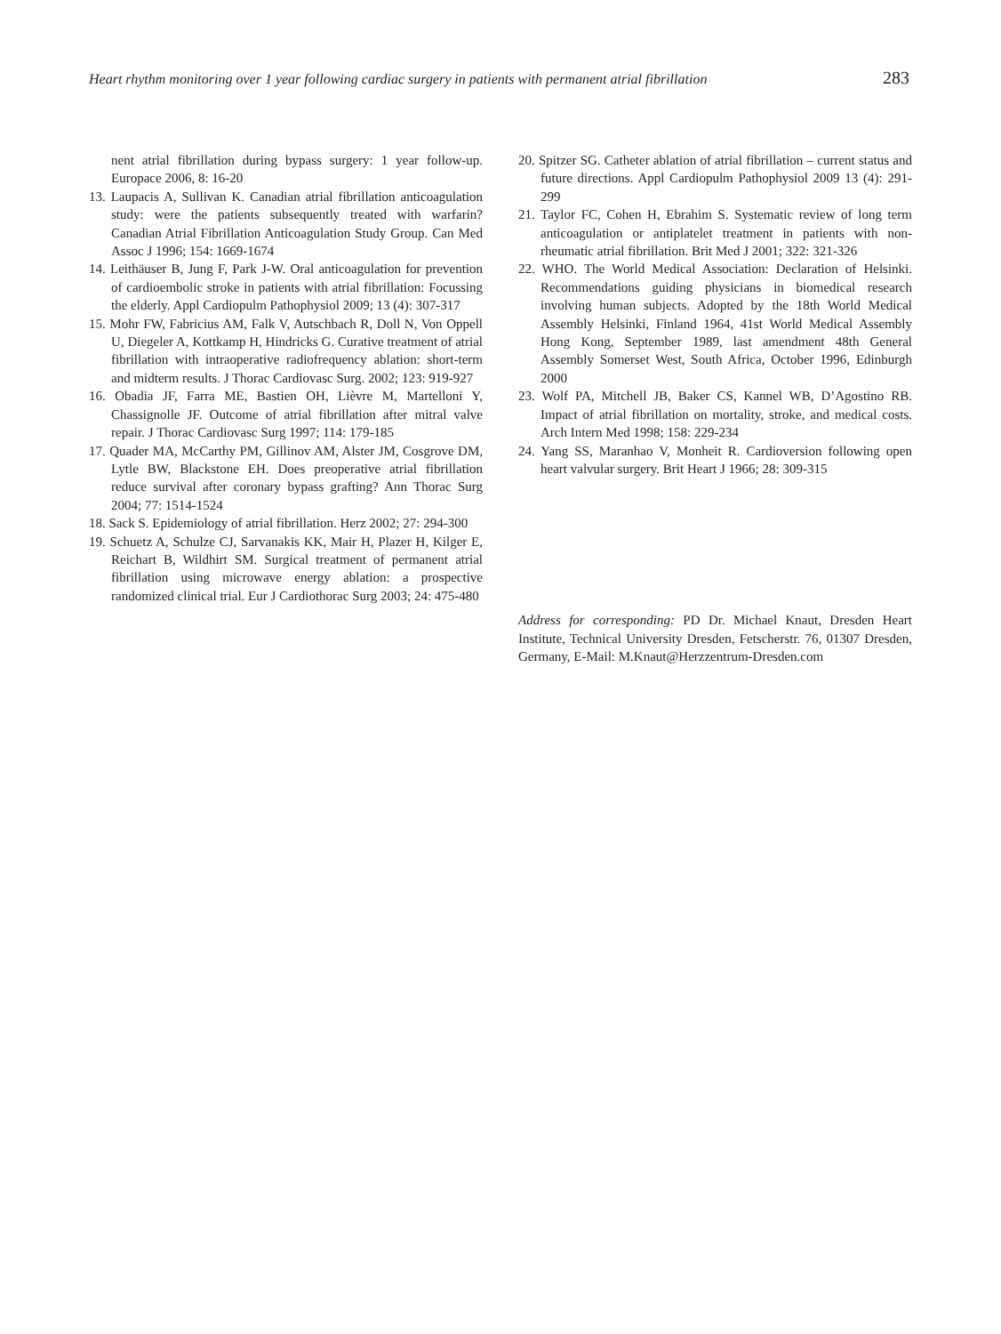Heart rhythm monitoring over 1 year following cardiac surgery in patients with permanent atrial fibrillation 283
nent atrial fibrillation during bypass surgery: 1 year follow-up. Europace 2006, 8: 16-20
13. Laupacis A, Sullivan K. Canadian atrial fibrillation anticoagulation study: were the patients subsequently treated with warfarin? Canadian Atrial Fibrillation Anticoagulation Study Group. Can Med Assoc J 1996; 154: 1669-1674
14. Leithäuser B, Jung F, Park J-W. Oral anticoagulation for prevention of cardioembolic stroke in patients with atrial fibrillation: Focussing the elderly. Appl Cardiopulm Pathophysiol 2009; 13 (4): 307-317
15. Mohr FW, Fabricius AM, Falk V, Autschbach R, Doll N, Von Oppell U, Diegeler A, Kottkamp H, Hindricks G. Curative treatment of atrial fibrillation with intraoperative radiofrequency ablation: short-term and midterm results. J Thorac Cardiovasc Surg. 2002; 123: 919-927
16. Obadia JF, Farra ME, Bastien OH, Lièvre M, Martelloni Y, Chassignolle JF. Outcome of atrial fibrillation after mitral valve repair. J Thorac Cardiovasc Surg 1997; 114: 179-185
17. Quader MA, McCarthy PM, Gillinov AM, Alster JM, Cosgrove DM, Lytle BW, Blackstone EH. Does preoperative atrial fibrillation reduce survival after coronary bypass grafting? Ann Thorac Surg 2004; 77: 1514-1524
18. Sack S. Epidemiology of atrial fibrillation. Herz 2002; 27: 294-300
19. Schuetz A, Schulze CJ, Sarvanakis KK, Mair H, Plazer H, Kilger E, Reichart B, Wildhirt SM. Surgical treatment of permanent atrial fibrillation using microwave energy ablation: a prospective randomized clinical trial. Eur J Cardiothorac Surg 2003; 24: 475-480
20. Spitzer SG. Catheter ablation of atrial fibrillation – current status and future directions. Appl Cardiopulm Pathophysiol 2009 13 (4): 291-299
21. Taylor FC, Cohen H, Ebrahim S. Systematic review of long term anticoagulation or antiplatelet treatment in patients with non-rheumatic atrial fibrillation. Brit Med J 2001; 322: 321-326
22. WHO. The World Medical Association: Declaration of Helsinki. Recommendations guiding physicians in biomedical research involving human subjects. Adopted by the 18th World Medical Assembly Helsinki, Finland 1964, 41st World Medical Assembly Hong Kong, September 1989, last amendment 48th General Assembly Somerset West, South Africa, October 1996, Edinburgh 2000
23. Wolf PA, Mitchell JB, Baker CS, Kannel WB, D’Agostino RB. Impact of atrial fibrillation on mortality, stroke, and medical costs. Arch Intern Med 1998; 158: 229-234
24. Yang SS, Maranhao V, Monheit R. Cardioversion following open heart valvular surgery. Brit Heart J 1966; 28: 309-315
Address for corresponding: PD Dr. Michael Knaut, Dresden Heart Institute, Technical University Dresden, Fetscherstr. 76, 01307 Dresden, Germany, E-Mail: M.Knaut@Herzzentrum-Dresden.com